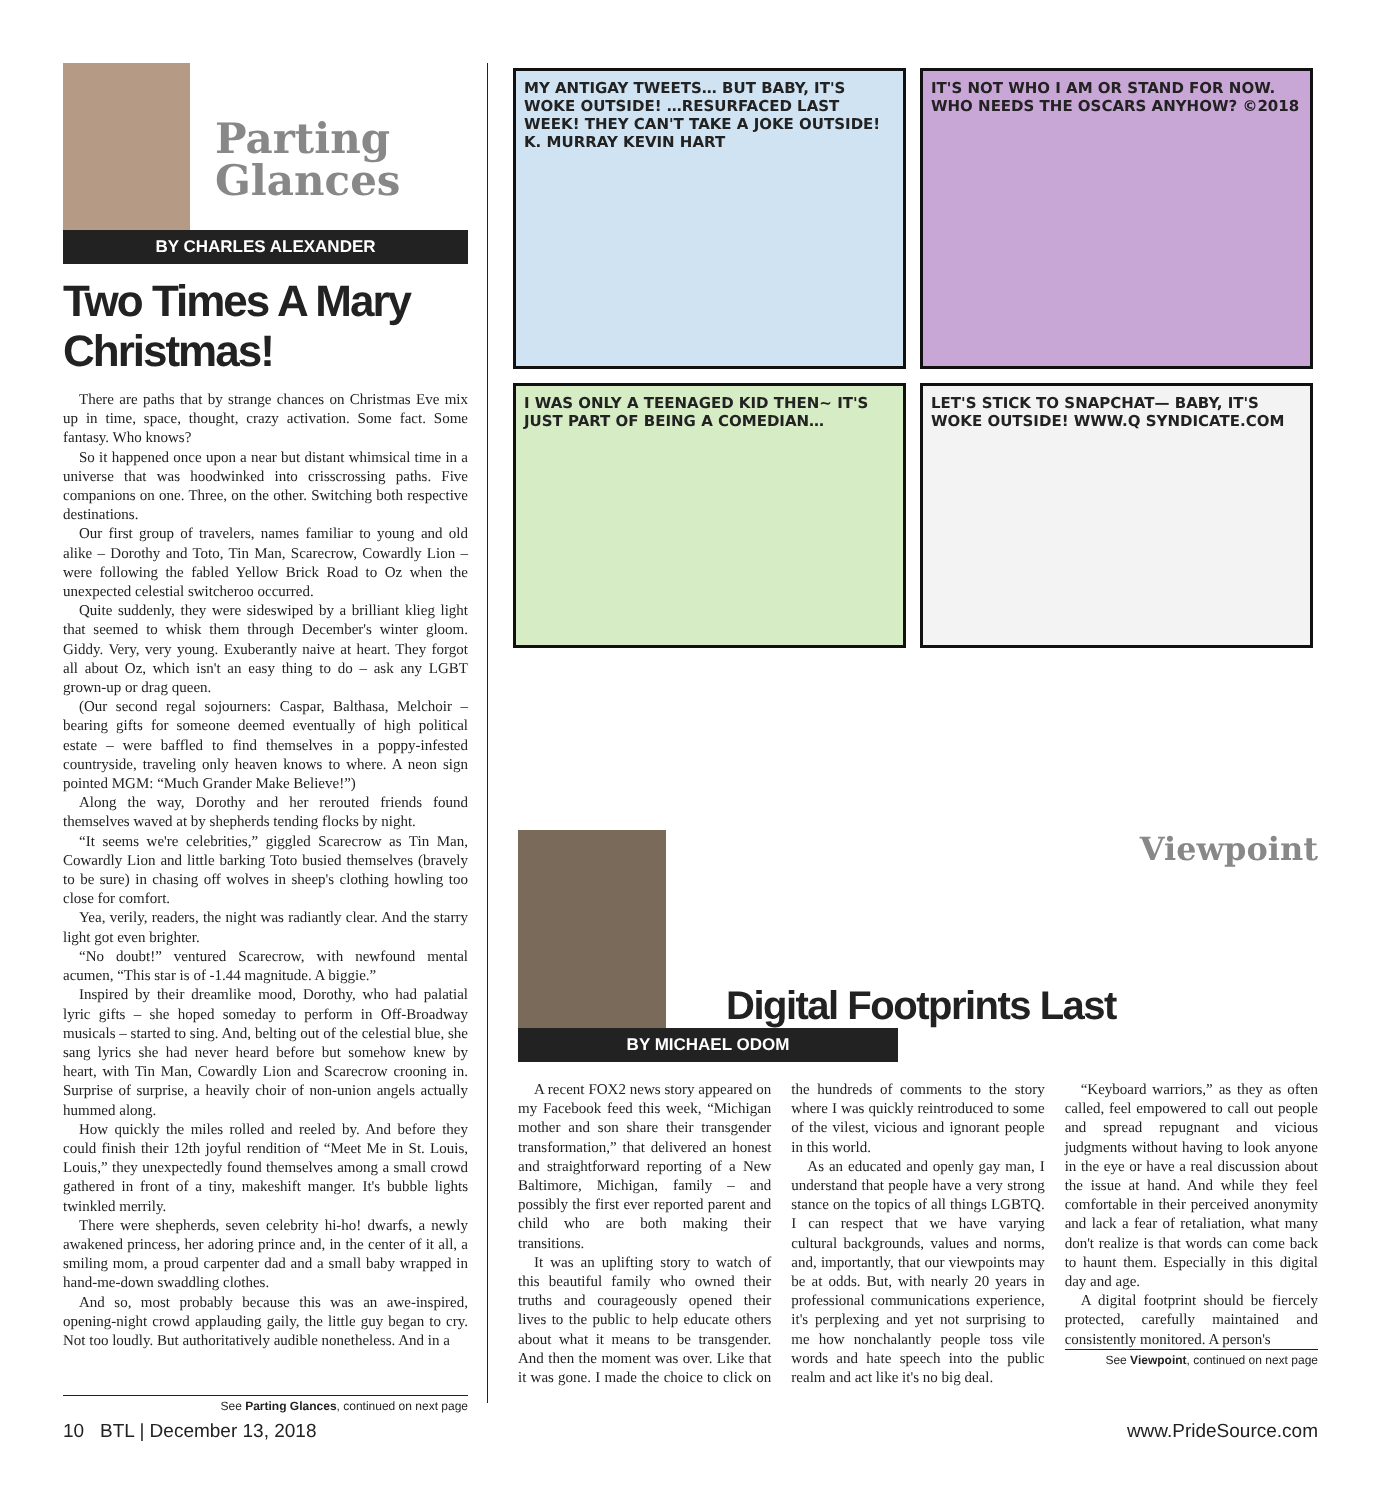Parting
Glances
BY CHARLES ALEXANDER
Two Times A Mary Christmas!
There are paths that by strange chances on Christmas Eve mix up in time, space, thought, crazy activation. Some fact. Some fantasy. Who knows?
So it happened once upon a near but distant whimsical time in a universe that was hoodwinked into crisscrossing paths. Five companions on one. Three, on the other. Switching both respective destinations.
Our first group of travelers, names familiar to young and old alike – Dorothy and Toto, Tin Man, Scarecrow, Cowardly Lion – were following the fabled Yellow Brick Road to Oz when the unexpected celestial switcheroo occurred.
Quite suddenly, they were sideswiped by a brilliant klieg light that seemed to whisk them through December's winter gloom. Giddy. Very, very young. Exuberantly naive at heart. They forgot all about Oz, which isn't an easy thing to do – ask any LGBT grown-up or drag queen.
(Our second regal sojourners: Caspar, Balthasa, Melchoir – bearing gifts for someone deemed eventually of high political estate – were baffled to find themselves in a poppy-infested countryside, traveling only heaven knows to where. A neon sign pointed MGM: “Much Grander Make Believe!”)
Along the way, Dorothy and her rerouted friends found themselves waved at by shepherds tending flocks by night.
“It seems we're celebrities,” giggled Scarecrow as Tin Man, Cowardly Lion and little barking Toto busied themselves (bravely to be sure) in chasing off wolves in sheep's clothing howling too close for comfort.
Yea, verily, readers, the night was radiantly clear. And the starry light got even brighter.
“No doubt!” ventured Scarecrow, with newfound mental acumen, “This star is of -1.44 magnitude. A biggie.”
Inspired by their dreamlike mood, Dorothy, who had palatial lyric gifts – she hoped someday to perform in Off-Broadway musicals – started to sing. And, belting out of the celestial blue, she sang lyrics she had never heard before but somehow knew by heart, with Tin Man, Cowardly Lion and Scarecrow crooning in. Surprise of surprise, a heavily choir of non-union angels actually hummed along.
How quickly the miles rolled and reeled by. And before they could finish their 12th joyful rendition of “Meet Me in St. Louis, Louis,” they unexpectedly found themselves among a small crowd gathered in front of a tiny, makeshift manger. It's bubble lights twinkled merrily.
There were shepherds, seven celebrity hi-ho! dwarfs, a newly awakened princess, her adoring prince and, in the center of it all, a smiling mom, a proud carpenter dad and a small baby wrapped in hand-me-down swaddling clothes.
And so, most probably because this was an awe-inspired, opening-night crowd applauding gaily, the little guy began to cry. Not too loudly. But authoritatively audible nonetheless. And in a
See Parting Glances, continued on next page
MY ANTIGAY TWEETS… BUT BABY, IT'S WOKE OUTSIDE! …RESURFACED LAST WEEK! THEY CAN'T TAKE A JOKE OUTSIDE! K. MURRAY KEVIN HART
IT'S NOT WHO I AM OR STAND FOR NOW. WHO NEEDS THE OSCARS ANYHOW? ©2018
I WAS ONLY A TEENAGED KID THEN~ IT'S JUST PART OF BEING A COMEDIAN…
LET'S STICK TO SNAPCHAT— BABY, IT'S WOKE OUTSIDE! WWW.Q SYNDICATE.COM
Viewpoint
Digital Footprints Last
BY MICHAEL ODOM
A recent FOX2 news story appeared on my Facebook feed this week, “Michigan mother and son share their transgender transformation,” that delivered an honest and straightforward reporting of a New Baltimore, Michigan, family – and possibly the first ever reported parent and child who are both making their transitions.
It was an uplifting story to watch of this beautiful family who owned their truths and courageously opened their lives to the public to help educate others about what it means to be transgender. And then the moment was over. Like that it was gone. I made the choice to click on the hundreds of comments to the story where I was quickly reintroduced to some of the vilest, vicious and ignorant people in this world.
As an educated and openly gay man, I understand that people have a very strong stance on the topics of all things LGBTQ. I can respect that we have varying cultural backgrounds, values and norms, and, importantly, that our viewpoints may be at odds. But, with nearly 20 years in professional communications experience, it's perplexing and yet not surprising to me how nonchalantly people toss vile words and hate speech into the public realm and act like it's no big deal.
“Keyboard warriors,” as they as often called, feel empowered to call out people and spread repugnant and vicious judgments without having to look anyone in the eye or have a real discussion about the issue at hand. And while they feel comfortable in their perceived anonymity and lack a fear of retaliation, what many don't realize is that words can come back to haunt them. Especially in this digital day and age.
A digital footprint should be fiercely protected, carefully maintained and consistently monitored. A person's
See Viewpoint, continued on next page
10 BTL | December 13, 2018 www.PrideSource.com